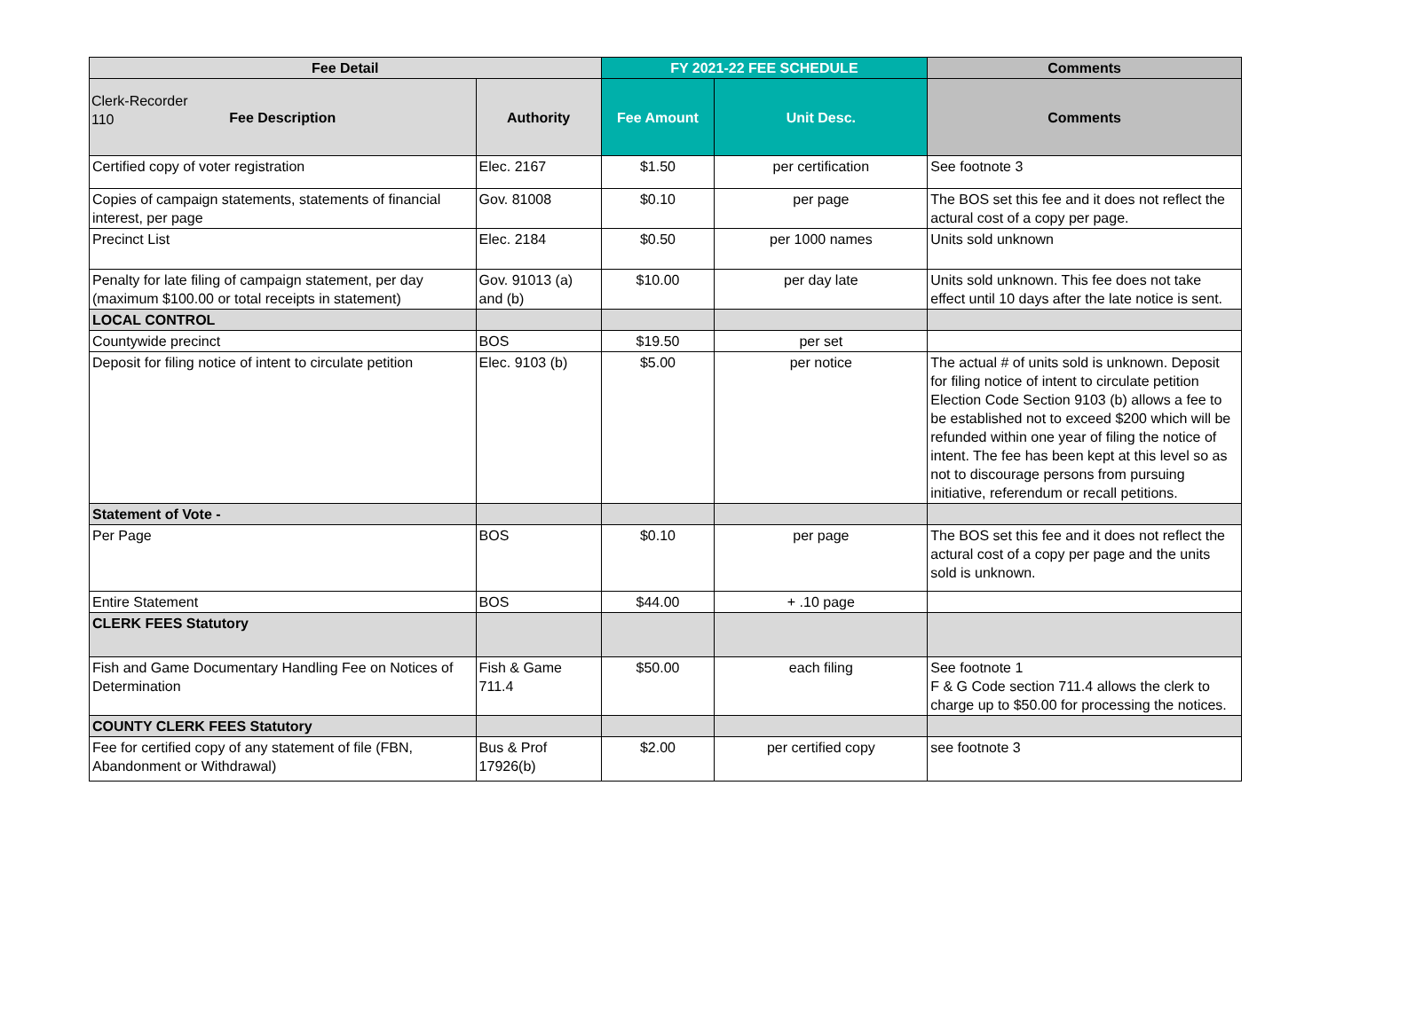Clerk-Recorder
110
| Fee Detail | | FY 2021-22 FEE SCHEDULE | | Comments |
| --- | --- | --- | --- | --- |
| Fee Description | Authority | Fee Amount | Unit Desc. | Comments |
| Certified copy of voter registration | Elec. 2167 | $1.50 | per certification | See footnote 3 |
| Copies of campaign statements, statements of financial interest, per page | Gov. 81008 | $0.10 | per page | The BOS set this fee and it does not reflect the actural cost of a copy per page. |
| Precinct List | Elec. 2184 | $0.50 | per 1000 names | Units sold unknown |
| Penalty for late filing of campaign statement, per day (maximum $100.00 or total receipts in statement) | Gov. 91013 (a) and (b) | $10.00 | per day late | Units sold unknown. This fee does not take effect until 10 days after the late notice is sent. |
| LOCAL CONTROL | | | | |
| Countywide precinct | BOS | $19.50 | per set | |
| Deposit for filing notice of intent to circulate petition | Elec. 9103 (b) | $5.00 | per notice | The actual # of units sold is unknown. Deposit for filing notice of intent to circulate petition Election Code Section 9103 (b) allows a fee to be established not to exceed $200 which will be refunded within one year of filing the notice of intent. The fee has been kept at this level so as not to discourage persons from pursuing initiative, referendum or recall petitions. |
| Statement of Vote - | | | | |
| Per Page | BOS | $0.10 | per page | The BOS set this fee and it does not reflect the actural cost of a copy per page and the units sold is unknown. |
| Entire Statement | BOS | $44.00 | + .10 page | |
| CLERK FEES Statutory | | | | |
| Fish and Game Documentary Handling Fee on Notices of Determination | Fish & Game 711.4 | $50.00 | each filing | See footnote 1 F & G Code section 711.4 allows the clerk to charge up to $50.00 for processing the notices. |
| COUNTY CLERK FEES Statutory | | | | |
| Fee for certified copy of any statement of file (FBN, Abandonment or Withdrawal) | Bus & Prof 17926(b) | $2.00 | per certified copy | see footnote 3 |